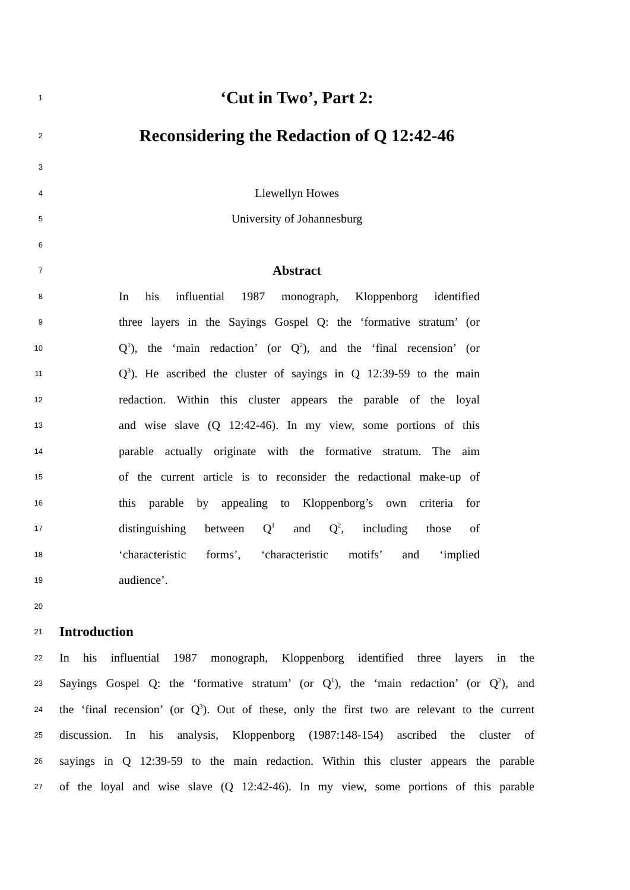1
‘Cut in Two’, Part 2:
2
Reconsidering the Redaction of Q 12:42-46
3
4
Llewellyn Howes
5
University of Johannesburg
6
7
Abstract
8
In his influential 1987 monograph, Kloppenborg identified
9
three layers in the Sayings Gospel Q: the ‘formative stratum’ (or
10
Q<sup>1</sup>), the ‘main redaction’ (or Q<sup>2</sup>), and the ‘final recension’ (or
11
Q<sup>3</sup>). He ascribed the cluster of sayings in Q 12:39-59 to the main
12
redaction. Within this cluster appears the parable of the loyal
13
and wise slave (Q 12:42-46). In my view, some portions of this
14
parable actually originate with the formative stratum. The aim
15
of the current article is to reconsider the redactional make-up of
16
this parable by appealing to Kloppenborg’s own criteria for
17
distinguishing between Q<sup>1</sup> and Q<sup>2</sup>, including those of
18
‘characteristic forms’, ‘characteristic motifs’ and ‘implied
19
audience’.
20
21
Introduction
22
In his influential 1987 monograph, Kloppenborg identified three layers in the
23
Sayings Gospel Q: the ‘formative stratum’ (or Q<sup>1</sup>), the ‘main redaction’ (or Q<sup>2</sup>), and
24
the ‘final recension’ (or Q<sup>3</sup>). Out of these, only the first two are relevant to the current
25
discussion. In his analysis, Kloppenborg (1987:148-154) ascribed the cluster of
26
sayings in Q 12:39-59 to the main redaction. Within this cluster appears the parable
27
of the loyal and wise slave (Q 12:42-46). In my view, some portions of this parable